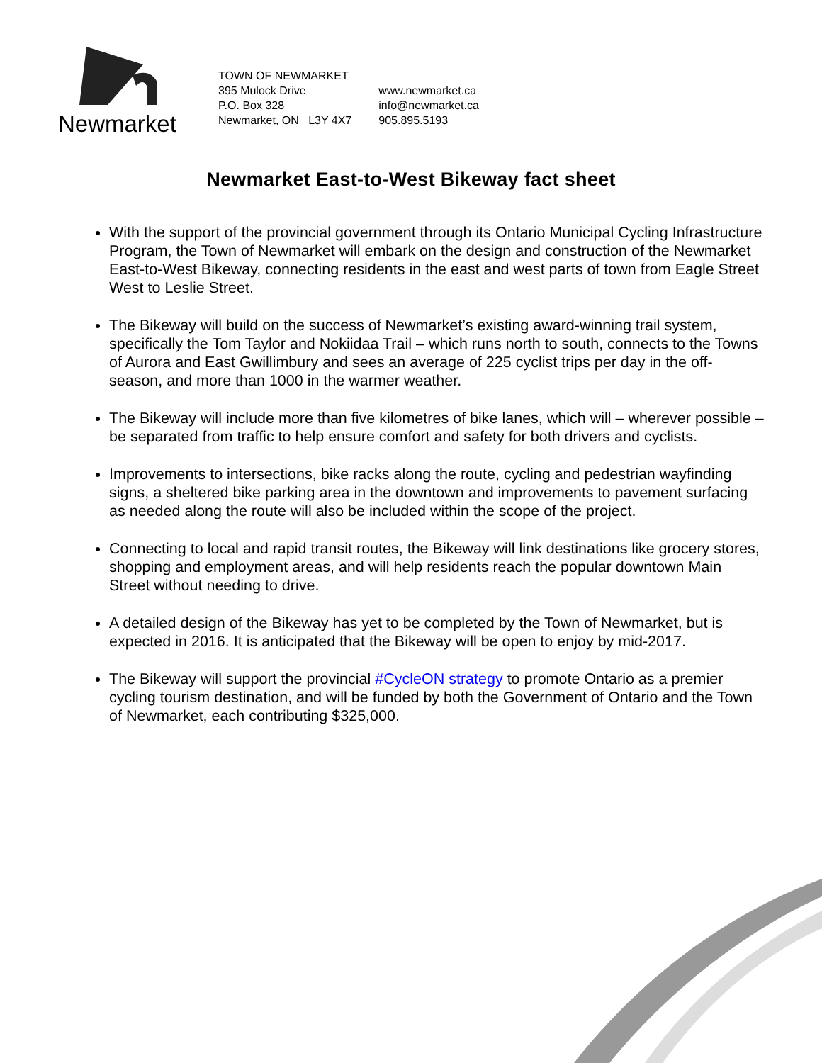Newmarket
TOWN OF NEWMARKET
395 Mulock Drive
P.O. Box 328
Newmarket, ON L3Y 4X7
www.newmarket.ca
info@newmarket.ca
905.895.5193
Newmarket East-to-West Bikeway fact sheet
With the support of the provincial government through its Ontario Municipal Cycling Infrastructure Program, the Town of Newmarket will embark on the design and construction of the Newmarket East-to-West Bikeway, connecting residents in the east and west parts of town from Eagle Street West to Leslie Street.
The Bikeway will build on the success of Newmarket’s existing award-winning trail system, specifically the Tom Taylor and Nokiidaa Trail – which runs north to south, connects to the Towns of Aurora and East Gwillimbury and sees an average of 225 cyclist trips per day in the off-season, and more than 1000 in the warmer weather.
The Bikeway will include more than five kilometres of bike lanes, which will – wherever possible – be separated from traffic to help ensure comfort and safety for both drivers and cyclists.
Improvements to intersections, bike racks along the route, cycling and pedestrian wayfinding signs, a sheltered bike parking area in the downtown and improvements to pavement surfacing as needed along the route will also be included within the scope of the project.
Connecting to local and rapid transit routes, the Bikeway will link destinations like grocery stores, shopping and employment areas, and will help residents reach the popular downtown Main Street without needing to drive.
A detailed design of the Bikeway has yet to be completed by the Town of Newmarket, but is expected in 2016. It is anticipated that the Bikeway will be open to enjoy by mid-2017.
The Bikeway will support the provincial #CycleON strategy to promote Ontario as a premier cycling tourism destination, and will be funded by both the Government of Ontario and the Town of Newmarket, each contributing $325,000.